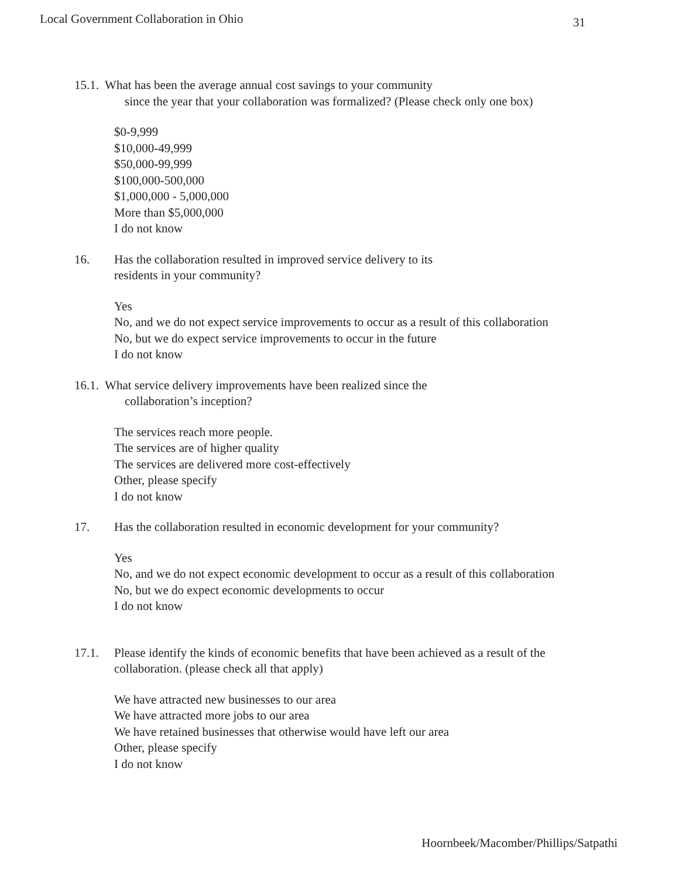Local Government Collaboration in Ohio 31
15.1. What has been the average annual cost savings to your community
since the year that your collaboration was formalized? (Please check only one box)
$0-9,999
$10,000-49,999
$50,000-99,999
$100,000-500,000
$1,000,000 - 5,000,000
More than $5,000,000
I do not know
16. Has the collaboration resulted in improved service delivery to its
residents in your community?
Yes
No, and we do not expect service improvements to occur as a result of this collaboration
No, but we do expect service improvements to occur in the future
I do not know
16.1. What service delivery improvements have been realized since the
collaboration’s inception?
The services reach more people.
The services are of higher quality
The services are delivered more cost-effectively
Other, please specify
I do not know
17. Has the collaboration resulted in economic development for your community?
Yes
No, and we do not expect economic development to occur as a result of this collaboration
No, but we do expect economic developments to occur
I do not know
17.1. Please identify the kinds of economic benefits that have been achieved as a result of the
collaboration. (please check all that apply)
We have attracted new businesses to our area
We have attracted more jobs to our area
We have retained businesses that otherwise would have left our area
Other, please specify
I do not know
Hoornbeek/Macomber/Phillips/Satpathi